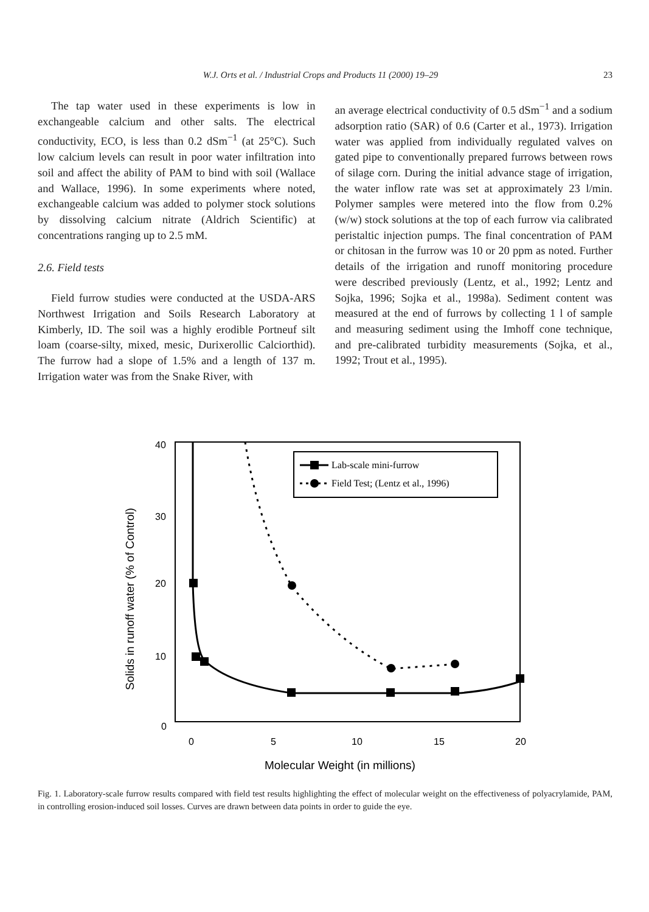W.J. Orts et al. / Industrial Crops and Products 11 (2000) 19–29 23
The tap water used in these experiments is low in exchangeable calcium and other salts. The electrical conductivity, ECO, is less than 0.2 dSm<sup>−1</sup> (at 25°C). Such low calcium levels can result in poor water infiltration into soil and affect the ability of PAM to bind with soil (Wallace and Wallace, 1996). In some experiments where noted, exchangeable calcium was added to polymer stock solutions by dissolving calcium nitrate (Aldrich Scientific) at concentrations ranging up to 2.5 mM.
2.6. Field tests
Field furrow studies were conducted at the USDA-ARS Northwest Irrigation and Soils Research Laboratory at Kimberly, ID. The soil was a highly erodible Portneuf silt loam (coarse-silty, mixed, mesic, Durixerollic Calciorthid). The furrow had a slope of 1.5% and a length of 137 m. Irrigation water was from the Snake River, with
an average electrical conductivity of 0.5 dSm<sup>−1</sup> and a sodium adsorption ratio (SAR) of 0.6 (Carter et al., 1973). Irrigation water was applied from individually regulated valves on gated pipe to conventionally prepared furrows between rows of silage corn. During the initial advance stage of irrigation, the water inflow rate was set at approximately 23 l/min. Polymer samples were metered into the flow from 0.2% (w/w) stock solutions at the top of each furrow via calibrated peristaltic injection pumps. The final concentration of PAM or chitosan in the furrow was 10 or 20 ppm as noted. Further details of the irrigation and runoff monitoring procedure were described previously (Lentz, et al., 1992; Lentz and Sojka, 1996; Sojka et al., 1998a). Sediment content was measured at the end of furrows by collecting 1 l of sample and measuring sediment using the Imhoff cone technique, and pre-calibrated turbidity measurements (Sojka, et al., 1992; Trout et al., 1995).
40
30
20
10
0
0
5
10
15
20
Molecular Weight (in millions)
Solids in runoff water (% of Control)
Lab-scale mini-furrow
Field Test; (Lentz et al., 1996)
Fig. 1. Laboratory-scale furrow results compared with field test results highlighting the effect of molecular weight on the effectiveness of polyacrylamide, PAM, in controlling erosion-induced soil losses. Curves are drawn between data points in order to guide the eye.